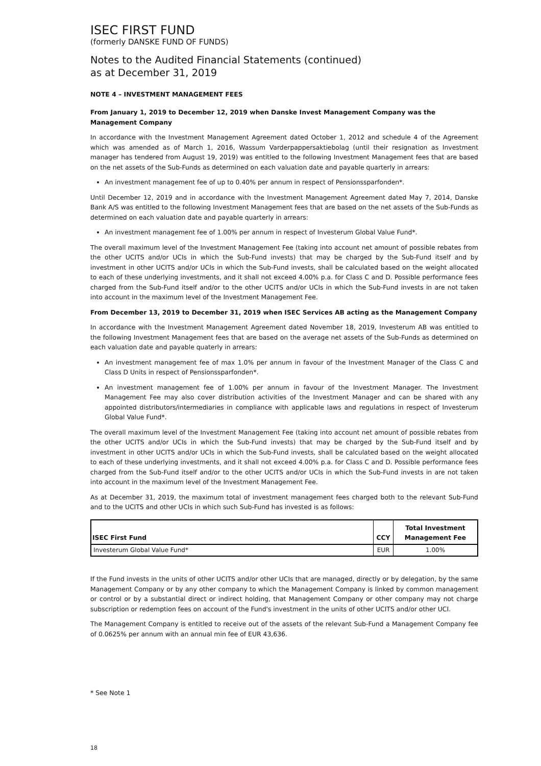ISEC FIRST FUND
(formerly DANSKE FUND OF FUNDS)
Notes to the Audited Financial Statements (continued)
as at December 31, 2019
NOTE 4 – INVESTMENT MANAGEMENT FEES
From January 1, 2019 to December 12, 2019 when Danske Invest Management Company was the Management Company
In accordance with the Investment Management Agreement dated October 1, 2012 and schedule 4 of the Agreement which was amended as of March 1, 2016, Wassum Varderpappersaktiebolag (until their resignation as Investment manager has tendered from August 19, 2019) was entitled to the following Investment Management fees that are based on the net assets of the Sub-Funds as determined on each valuation date and payable quarterly in arrears:
An investment management fee of up to 0.40% per annum in respect of Pensionssparfonden*.
Until December 12, 2019 and in accordance with the Investment Management Agreement dated May 7, 2014, Danske Bank A/S was entitled to the following Investment Management fees that are based on the net assets of the Sub-Funds as determined on each valuation date and payable quarterly in arrears:
An investment management fee of 1.00% per annum in respect of Investerum Global Value Fund*.
The overall maximum level of the Investment Management Fee (taking into account net amount of possible rebates from the other UCITS and/or UCIs in which the Sub-Fund invests) that may be charged by the Sub-Fund itself and by investment in other UCITS and/or UCIs in which the Sub-Fund invests, shall be calculated based on the weight allocated to each of these underlying investments, and it shall not exceed 4.00% p.a. for Class C and D. Possible performance fees charged from the Sub-Fund itself and/or to the other UCITS and/or UCIs in which the Sub-Fund invests in are not taken into account in the maximum level of the Investment Management Fee.
From December 13, 2019 to December 31, 2019 when ISEC Services AB acting as the Management Company
In accordance with the Investment Management Agreement dated November 18, 2019, Investerum AB was entitled to the following Investment Management fees that are based on the average net assets of the Sub-Funds as determined on each valuation date and payable quaterly in arrears:
An investment management fee of max 1.0% per annum in favour of the Investment Manager of the Class C and Class D Units in respect of Pensionssparfonden*.
An investment management fee of 1.00% per annum in favour of the Investment Manager. The Investment Management Fee may also cover distribution activities of the Investment Manager and can be shared with any appointed distributors/intermediaries in compliance with applicable laws and regulations in respect of Investerum Global Value Fund*.
The overall maximum level of the Investment Management Fee (taking into account net amount of possible rebates from the other UCITS and/or UCIs in which the Sub-Fund invests) that may be charged by the Sub-Fund itself and by investment in other UCITS and/or UCIs in which the Sub-Fund invests, shall be calculated based on the weight allocated to each of these underlying investments, and it shall not exceed 4.00% p.a. for Class C and D. Possible performance fees charged from the Sub-Fund itself and/or to the other UCITS and/or UCIs in which the Sub-Fund invests in are not taken into account in the maximum level of the Investment Management Fee.
As at December 31, 2019, the maximum total of investment management fees charged both to the relevant Sub-Fund and to the UCITS and other UCIs in which such Sub-Fund has invested is as follows:
| ISEC First Fund | CCY | Total Investment Management Fee |
| --- | --- | --- |
| Investerum Global Value Fund* | EUR | 1.00% |
If the Fund invests in the units of other UCITS and/or other UCIs that are managed, directly or by delegation, by the same Management Company or by any other company to which the Management Company is linked by common management or control or by a substantial direct or indirect holding, that Management Company or other company may not charge subscription or redemption fees on account of the Fund's investment in the units of other UCITS and/or other UCI.
The Management Company is entitled to receive out of the assets of the relevant Sub-Fund a Management Company fee of 0.0625% per annum with an annual min fee of EUR 43,636.
* See Note 1
18